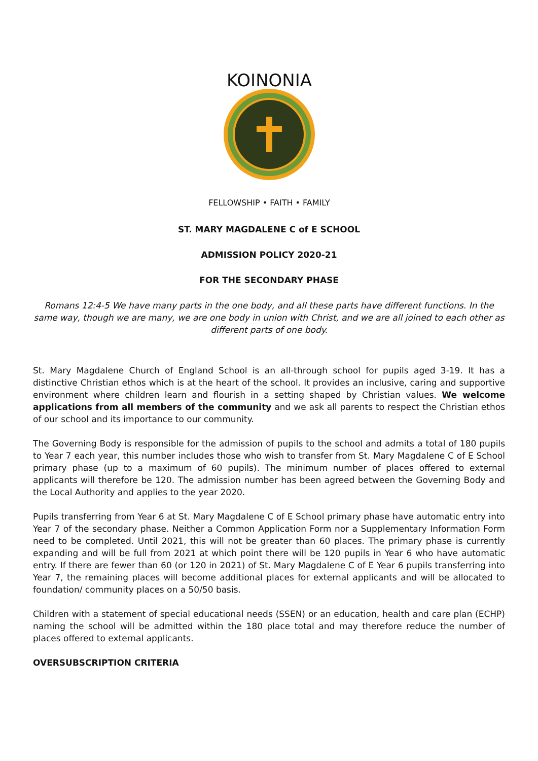KOINONIA
FELLOWSHIP • FAITH • FAMILY
ST. MARY MAGDALENE C of E SCHOOL
ADMISSION POLICY 2020-21
FOR THE SECONDARY PHASE
Romans 12:4-5 We have many parts in the one body, and all these parts have different functions. In the same way, though we are many, we are one body in union with Christ, and we are all joined to each other as different parts of one body.
St. Mary Magdalene Church of England School is an all-through school for pupils aged 3-19. It has a distinctive Christian ethos which is at the heart of the school. It provides an inclusive, caring and supportive environment where children learn and flourish in a setting shaped by Christian values. We welcome applications from all members of the community and we ask all parents to respect the Christian ethos of our school and its importance to our community.
The Governing Body is responsible for the admission of pupils to the school and admits a total of 180 pupils to Year 7 each year, this number includes those who wish to transfer from St. Mary Magdalene C of E School primary phase (up to a maximum of 60 pupils). The minimum number of places offered to external applicants will therefore be 120. The admission number has been agreed between the Governing Body and the Local Authority and applies to the year 2020.
Pupils transferring from Year 6 at St. Mary Magdalene C of E School primary phase have automatic entry into Year 7 of the secondary phase. Neither a Common Application Form nor a Supplementary Information Form need to be completed. Until 2021, this will not be greater than 60 places. The primary phase is currently expanding and will be full from 2021 at which point there will be 120 pupils in Year 6 who have automatic entry. If there are fewer than 60 (or 120 in 2021) of St. Mary Magdalene C of E Year 6 pupils transferring into Year 7, the remaining places will become additional places for external applicants and will be allocated to foundation/ community places on a 50/50 basis.
Children with a statement of special educational needs (SSEN) or an education, health and care plan (ECHP) naming the school will be admitted within the 180 place total and may therefore reduce the number of places offered to external applicants.
OVERSUBSCRIPTION CRITERIA